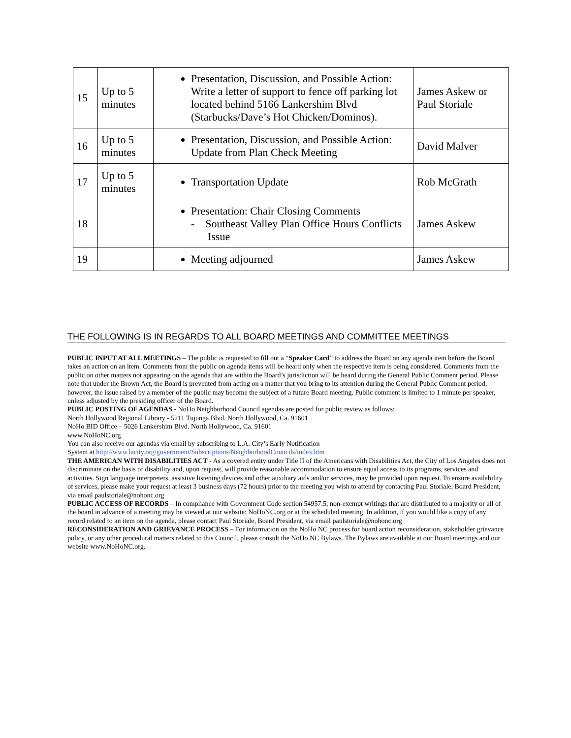| 15 | Up to 5 minutes | Presentation, Discussion, and Possible Action: Write a letter of support to fence off parking lot located behind 5166 Lankershim Blvd (Starbucks/Dave’s Hot Chicken/Dominos). | James Askew or Paul Storiale |
| 16 | Up to 5 minutes | Presentation, Discussion, and Possible Action: Update from Plan Check Meeting | David Malver |
| 17 | Up to 5 minutes | Transportation Update | Rob McGrath |
| 18 | | Presentation: Chair Closing Comments - Southeast Valley Plan Office Hours Conflicts Issue | James Askew |
| 19 | | Meeting adjourned | James Askew |
THE FOLLOWING IS IN REGARDS TO ALL BOARD MEETINGS AND COMMITTEE MEETINGS
PUBLIC INPUT AT ALL MEETINGS – The public is requested to fill out a “Speaker Card” to address the Board on any agenda item before the Board takes an action on an item. Comments from the public on agenda items will be heard only when the respective item is being considered. Comments from the public on other matters not appearing on the agenda that are within the Board’s jurisdiction will be heard during the General Public Comment period. Please note that under the Brown Act, the Board is prevented from acting on a matter that you bring to its attention during the General Public Comment period; however, the issue raised by a member of the public may become the subject of a future Board meeting. Public comment is limited to 1 minute per speaker, unless adjusted by the presiding officer of the Board.
PUBLIC POSTING OF AGENDAS - NoHo Neighborhood Council agendas are posted for public review as follows:
North Hollywood Regional Library - 5211 Tujunga Blvd. North Hollywood, Ca. 91601
NoHo BID Office – 5026 Lankershim Blvd. North Hollywood, Ca. 91601
www.NoHoNC.org
You can also receive our agendas via email by subscribing to L.A. City’s Early Notification
System at http://www.lacity.org/government/Subscriptions/NeighborhoodCouncils/index.htm
THE AMERICAN WITH DISABILITIES ACT - As a covered entity under Title II of the Americans with Disabilities Act, the City of Los Angeles does not discriminate on the basis of disability and, upon request, will provide reasonable accommodation to ensure equal access to its programs, services and activities. Sign language interpreters, assistive listening devices and other auxiliary aids and/or services, may be provided upon request. To ensure availability of services, please make your request at least 3 business days (72 hours) prior to the meeting you wish to attend by contacting Paul Storiale, Board President, via email paulstoriale@nohonc.org
PUBLIC ACCESS OF RECORDS – In compliance with Government Code section 54957.5, non-exempt writings that are distributed to a majority or all of the board in advance of a meeting may be viewed at our website: NoHoNC.org or at the scheduled meeting. In addition, if you would like a copy of any record related to an item on the agenda, please contact Paul Storiale, Board President, via email paulstoriale@nohonc.org
RECONSIDERATION AND GRIEVANCE PROCESS – For information on the NoHo NC process for board action reconsideration, stakeholder grievance policy, or any other procedural matters related to this Council, please consult the NoHo NC Bylaws. The Bylaws are available at our Board meetings and our website www.NoHoNC.org.